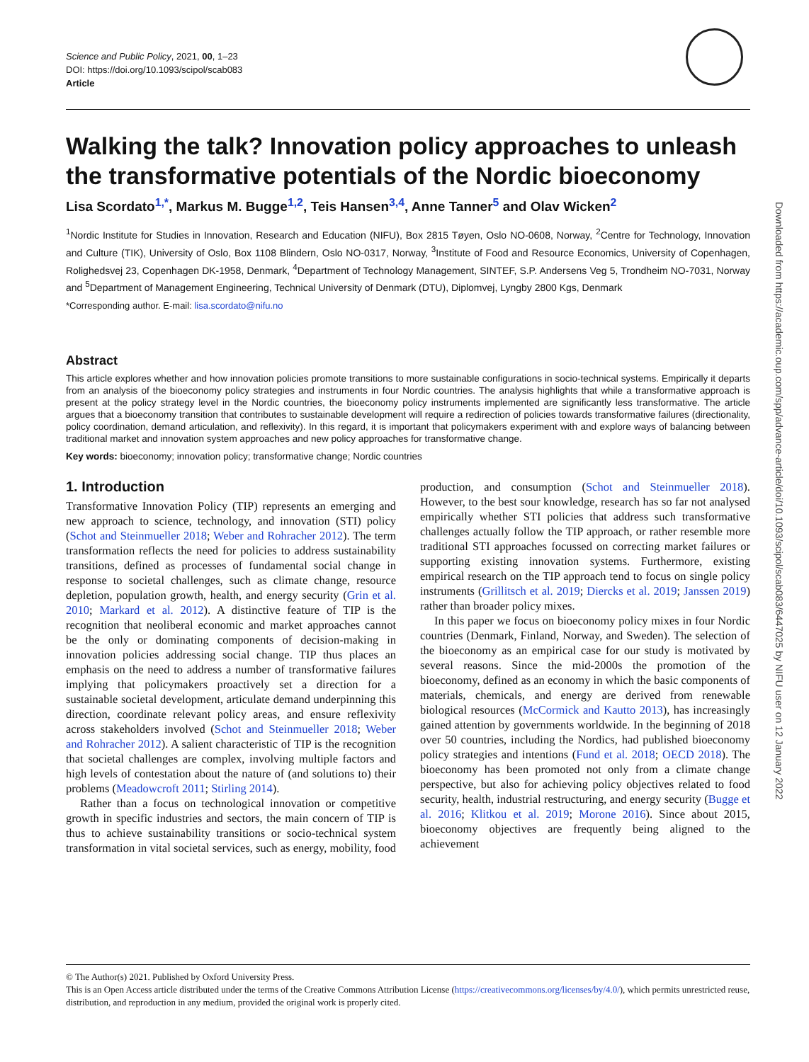Science and Public Policy, 2021, 00, 1–23
DOI: https://doi.org/10.1093/scipol/scab083
Article
Walking the talk? Innovation policy approaches to unleash the transformative potentials of the Nordic bioeconomy
Lisa Scordato<sup>1,*</sup>, Markus M. Bugge<sup>1,2</sup>, Teis Hansen<sup>3,4</sup>, Anne Tanner<sup>5</sup> and Olav Wicken<sup>2</sup>
<sup>1</sup> Nordic Institute for Studies in Innovation, Research and Education (NIFU), Box 2815 Tøyen, Oslo NO-0608, Norway, <sup>2</sup>Centre for Technology, Innovation and Culture (TIK), University of Oslo, Box 1108 Blindern, Oslo NO-0317, Norway, <sup>3</sup>Institute of Food and Resource Economics, University of Copenhagen, Rolighedsvej 23, Copenhagen DK-1958, Denmark, <sup>4</sup>Department of Technology Management, SINTEF, S.P. Andersens Veg 5, Trondheim NO-7031, Norway and <sup>5</sup>Department of Management Engineering, Technical University of Denmark (DTU), Diplomvej, Lyngby 2800 Kgs, Denmark
*Corresponding author. E-mail: lisa.scordato@nifu.no
Abstract
This article explores whether and how innovation policies promote transitions to more sustainable configurations in socio-technical systems. Empirically it departs from an analysis of the bioeconomy policy strategies and instruments in four Nordic countries. The analysis highlights that while a transformative approach is present at the policy strategy level in the Nordic countries, the bioeconomy policy instruments implemented are significantly less transformative. The article argues that a bioeconomy transition that contributes to sustainable development will require a redirection of policies towards transformative failures (directionality, policy coordination, demand articulation, and reflexivity). In this regard, it is important that policymakers experiment with and explore ways of balancing between traditional market and innovation system approaches and new policy approaches for transformative change.
Key words: bioeconomy; innovation policy; transformative change; Nordic countries
1. Introduction
Transformative Innovation Policy (TIP) represents an emerging and new approach to science, technology, and innovation (STI) policy (Schot and Steinmueller 2018; Weber and Rohracher 2012). The term transformation reflects the need for policies to address sustainability transitions, defined as processes of fundamental social change in response to societal challenges, such as climate change, resource depletion, population growth, health, and energy security (Grin et al. 2010; Markard et al. 2012). A distinctive feature of TIP is the recognition that neoliberal economic and market approaches cannot be the only or dominating components of decision-making in innovation policies addressing social change. TIP thus places an emphasis on the need to address a number of transformative failures implying that policymakers proactively set a direction for a sustainable societal development, articulate demand underpinning this direction, coordinate relevant policy areas, and ensure reflexivity across stakeholders involved (Schot and Steinmueller 2018; Weber and Rohracher 2012). A salient characteristic of TIP is the recognition that societal challenges are complex, involving multiple factors and high levels of contestation about the nature of (and solutions to) their problems (Meadowcroft 2011; Stirling 2014).
Rather than a focus on technological innovation or competitive growth in specific industries and sectors, the main concern of TIP is thus to achieve sustainability transitions or socio-technical system transformation in vital societal services, such as energy, mobility, food production, and consumption (Schot and Steinmueller 2018). However, to the best sour knowledge, research has so far not analysed empirically whether STI policies that address such transformative challenges actually follow the TIP approach, or rather resemble more traditional STI approaches focussed on correcting market failures or supporting existing innovation systems. Furthermore, existing empirical research on the TIP approach tend to focus on single policy instruments (Grillitsch et al. 2019; Diercks et al. 2019; Janssen 2019) rather than broader policy mixes.
In this paper we focus on bioeconomy policy mixes in four Nordic countries (Denmark, Finland, Norway, and Sweden). The selection of the bioeconomy as an empirical case for our study is motivated by several reasons. Since the mid-2000s the promotion of the bioeconomy, defined as an economy in which the basic components of materials, chemicals, and energy are derived from renewable biological resources (McCormick and Kautto 2013), has increasingly gained attention by governments worldwide. In the beginning of 2018 over 50 countries, including the Nordics, had published bioeconomy policy strategies and intentions (Fund et al. 2018; OECD 2018). The bioeconomy has been promoted not only from a climate change perspective, but also for achieving policy objectives related to food security, health, industrial restructuring, and energy security (Bugge et al. 2016; Klitkou et al. 2019; Morone 2016). Since about 2015, bioeconomy objectives are frequently being aligned to the achievement
© The Author(s) 2021. Published by Oxford University Press.
This is an Open Access article distributed under the terms of the Creative Commons Attribution License (https://creativecommons.org/licenses/by/4.0/), which permits unrestricted reuse, distribution, and reproduction in any medium, provided the original work is properly cited.
Downloaded from https://academic.oup.com/spp/advance-article/doi/10.1093/scipol/scab083/6447025 by NIFU user on 12 January 2022